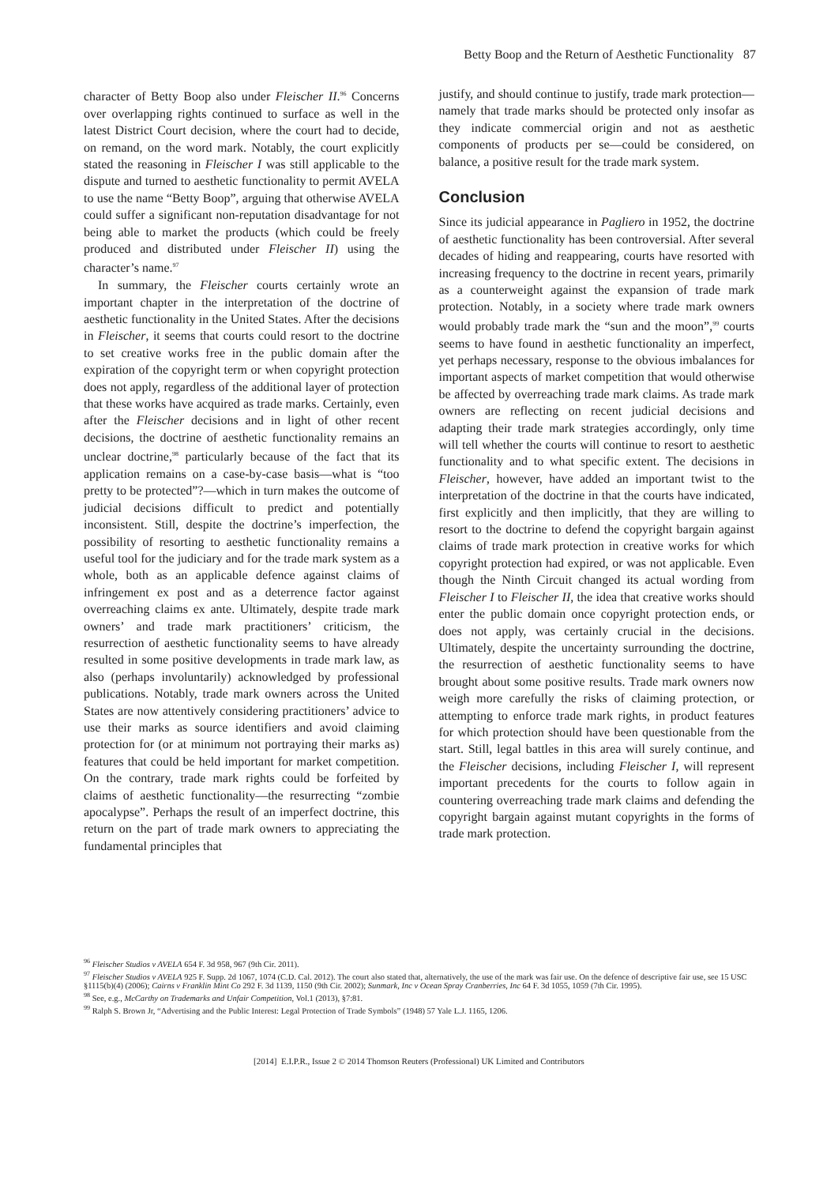Betty Boop and the Return of Aesthetic Functionality 87
character of Betty Boop also under Fleischer II.<sup>96</sup> Concerns over overlapping rights continued to surface as well in the latest District Court decision, where the court had to decide, on remand, on the word mark. Notably, the court explicitly stated the reasoning in Fleischer I was still applicable to the dispute and turned to aesthetic functionality to permit AVELA to use the name “Betty Boop”, arguing that otherwise AVELA could suffer a significant non-reputation disadvantage for not being able to market the products (which could be freely produced and distributed under Fleischer II) using the character’s name.<sup>97</sup>
In summary, the Fleischer courts certainly wrote an important chapter in the interpretation of the doctrine of aesthetic functionality in the United States. After the decisions in Fleischer, it seems that courts could resort to the doctrine to set creative works free in the public domain after the expiration of the copyright term or when copyright protection does not apply, regardless of the additional layer of protection that these works have acquired as trade marks. Certainly, even after the Fleischer decisions and in light of other recent decisions, the doctrine of aesthetic functionality remains an unclear doctrine,<sup>98</sup> particularly because of the fact that its application remains on a case-by-case basis—what is “too pretty to be protected”?—which in turn makes the outcome of judicial decisions difficult to predict and potentially inconsistent. Still, despite the doctrine’s imperfection, the possibility of resorting to aesthetic functionality remains a useful tool for the judiciary and for the trade mark system as a whole, both as an applicable defence against claims of infringement ex post and as a deterrence factor against overreaching claims ex ante. Ultimately, despite trade mark owners’ and trade mark practitioners’ criticism, the resurrection of aesthetic functionality seems to have already resulted in some positive developments in trade mark law, as also (perhaps involuntarily) acknowledged by professional publications. Notably, trade mark owners across the United States are now attentively considering practitioners’ advice to use their marks as source identifiers and avoid claiming protection for (or at minimum not portraying their marks as) features that could be held important for market competition. On the contrary, trade mark rights could be forfeited by claims of aesthetic functionality—the resurrecting “zombie apocalypse”. Perhaps the result of an imperfect doctrine, this return on the part of trade mark owners to appreciating the fundamental principles that
justify, and should continue to justify, trade mark protection—namely that trade marks should be protected only insofar as they indicate commercial origin and not as aesthetic components of products per se—could be considered, on balance, a positive result for the trade mark system.
Conclusion
Since its judicial appearance in Pagliero in 1952, the doctrine of aesthetic functionality has been controversial. After several decades of hiding and reappearing, courts have resorted with increasing frequency to the doctrine in recent years, primarily as a counterweight against the expansion of trade mark protection. Notably, in a society where trade mark owners would probably trade mark the “sun and the moon”,<sup>99</sup> courts seems to have found in aesthetic functionality an imperfect, yet perhaps necessary, response to the obvious imbalances for important aspects of market competition that would otherwise be affected by overreaching trade mark claims. As trade mark owners are reflecting on recent judicial decisions and adapting their trade mark strategies accordingly, only time will tell whether the courts will continue to resort to aesthetic functionality and to what specific extent. The decisions in Fleischer, however, have added an important twist to the interpretation of the doctrine in that the courts have indicated, first explicitly and then implicitly, that they are willing to resort to the doctrine to defend the copyright bargain against claims of trade mark protection in creative works for which copyright protection had expired, or was not applicable. Even though the Ninth Circuit changed its actual wording from Fleischer I to Fleischer II, the idea that creative works should enter the public domain once copyright protection ends, or does not apply, was certainly crucial in the decisions. Ultimately, despite the uncertainty surrounding the doctrine, the resurrection of aesthetic functionality seems to have brought about some positive results. Trade mark owners now weigh more carefully the risks of claiming protection, or attempting to enforce trade mark rights, in product features for which protection should have been questionable from the start. Still, legal battles in this area will surely continue, and the Fleischer decisions, including Fleischer I, will represent important precedents for the courts to follow again in countering overreaching trade mark claims and defending the copyright bargain against mutant copyrights in the forms of trade mark protection.
<sup>96</sup> Fleischer Studios v AVELA 654 F. 3d 958, 967 (9th Cir. 2011).
<sup>97</sup> Fleischer Studios v AVELA 925 F. Supp. 2d 1067, 1074 (C.D. Cal. 2012). The court also stated that, alternatively, the use of the mark was fair use. On the defence of descriptive fair use, see 15 USC §1115(b)(4) (2006); Cairns v Franklin Mint Co 292 F. 3d 1139, 1150 (9th Cir. 2002); Sunmark, Inc v Ocean Spray Cranberries, Inc 64 F. 3d 1055, 1059 (7th Cir. 1995).
<sup>98</sup> See, e.g., McCarthy on Trademarks and Unfair Competition, Vol.1 (2013), §7:81.
<sup>99</sup> Ralph S. Brown Jr, “Advertising and the Public Interest: Legal Protection of Trade Symbols” (1948) 57 Yale L.J. 1165, 1206.
[2014] E.I.P.R., Issue 2 © 2014 Thomson Reuters (Professional) UK Limited and Contributors